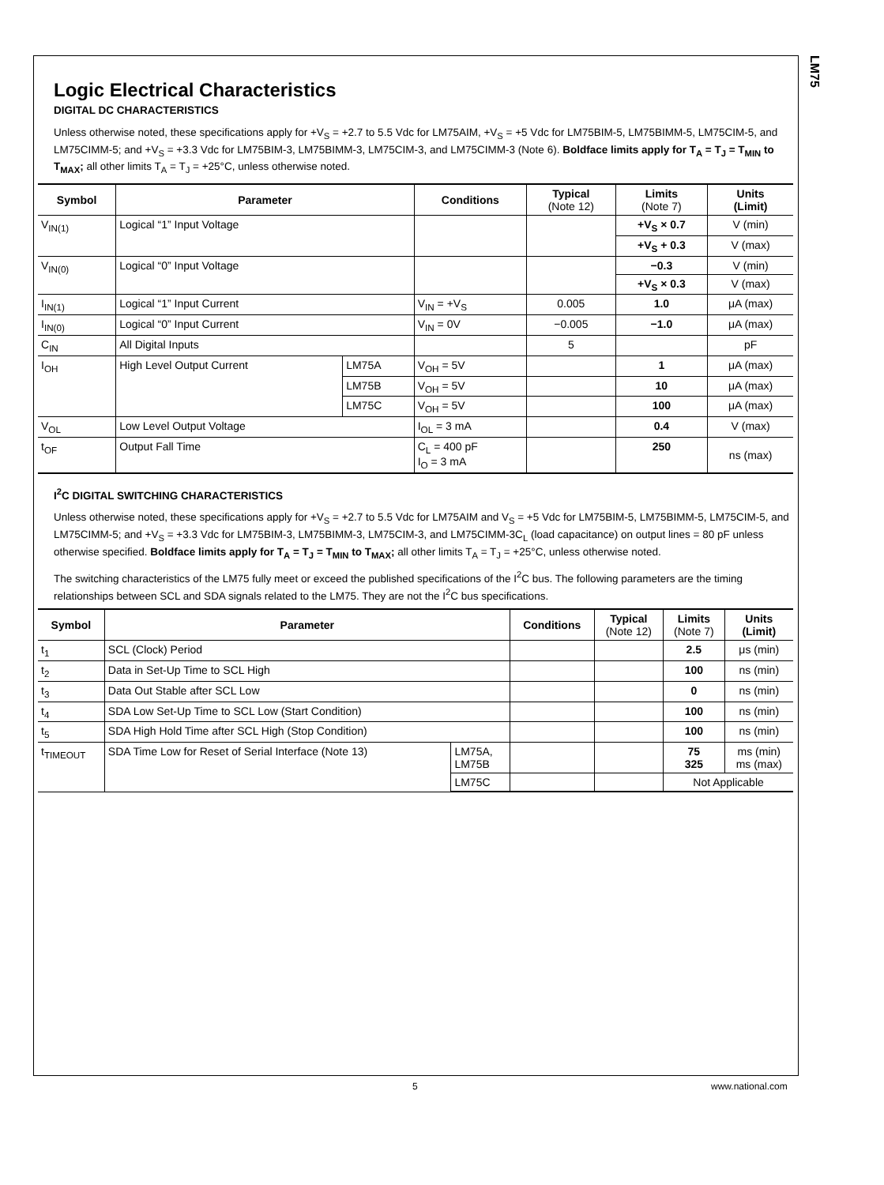LM75
Logic Electrical Characteristics
DIGITAL DC CHARACTERISTICS
Unless otherwise noted, these specifications apply for +V<sub>S</sub> = +2.7 to 5.5 Vdc for LM75AIM, +V<sub>S</sub> = +5 Vdc for LM75BIM-5, LM75BIMM-5, LM75CIM-5, and LM75CIMM-5; and +V<sub>S</sub> = +3.3 Vdc for LM75BIM-3, LM75BIMM-3, LM75CIM-3, and LM75CIMM-3 (Note 6). Boldface limits apply for T<sub>A</sub> = T<sub>J</sub> = T<sub>MIN</sub> to T<sub>MAX</sub>; all other limits T<sub>A</sub> = T<sub>J</sub> = +25°C, unless otherwise noted.
| Symbol | Parameter | | Conditions | Typical (Note 12) | Limits (Note 7) | Units (Limit) |
| --- | --- | --- | --- | --- | --- | --- |
| V<sub>IN(1)</sub> | Logical “1” Input Voltage | | | | +V<sub>S</sub> × 0.7 | V (min) |
| | | | | | +V<sub>S</sub> + 0.3 | V (max) |
| V<sub>IN(0)</sub> | Logical “0” Input Voltage | | | | −0.3 | V (min) |
| | | | | | +V<sub>S</sub> × 0.3 | V (max) |
| I<sub>IN(1)</sub> | Logical “1” Input Current | | V<sub>IN</sub> = +V<sub>S</sub> | 0.005 | 1.0 | μA (max) |
| I<sub>IN(0)</sub> | Logical “0” Input Current | | V<sub>IN</sub> = 0V | −0.005 | −1.0 | μA (max) |
| C<sub>IN</sub> | All Digital Inputs | | | 5 | | pF |
| I<sub>OH</sub> | High Level Output Current | LM75A | V<sub>OH</sub> = 5V | | 1 | μA (max) |
| | | LM75B | V<sub>OH</sub> = 5V | | 10 | μA (max) |
| | | LM75C | V<sub>OH</sub> = 5V | | 100 | μA (max) |
| V<sub>OL</sub> | Low Level Output Voltage | | I<sub>OL</sub> = 3 mA | | 0.4 | V (max) |
| t<sub>OF</sub> | Output Fall Time | | C<sub>L</sub> = 400 pF I<sub>O</sub> = 3 mA | | 250 | ns (max) |
I<sup>2</sup>C DIGITAL SWITCHING CHARACTERISTICS
Unless otherwise noted, these specifications apply for +V<sub>S</sub> = +2.7 to 5.5 Vdc for LM75AIM and V<sub>S</sub> = +5 Vdc for LM75BIM-5, LM75BIMM-5, LM75CIM-5, and LM75CIMM-5; and +V<sub>S</sub> = +3.3 Vdc for LM75BIM-3, LM75BIMM-3, LM75CIM-3, and LM75CIMM-3C<sub>L</sub> (load capacitance) on output lines = 80 pF unless otherwise specified. Boldface limits apply for T<sub>A</sub> = T<sub>J</sub> = T<sub>MIN</sub> to T<sub>MAX</sub>; all other limits T<sub>A</sub> = T<sub>J</sub> = +25°C, unless otherwise noted.
The switching characteristics of the LM75 fully meet or exceed the published specifications of the I<sup>2</sup>C bus. The following parameters are the timing relationships between SCL and SDA signals related to the LM75. They are not the I<sup>2</sup>C bus specifications.
| Symbol | Parameter | | Conditions | Typical (Note 12) | Limits (Note 7) | Units (Limit) |
| --- | --- | --- | --- | --- | --- | --- |
| t<sub>1</sub> | SCL (Clock) Period | | | | 2.5 | μs (min) |
| t<sub>2</sub> | Data in Set-Up Time to SCL High | | | | 100 | ns (min) |
| t<sub>3</sub> | Data Out Stable after SCL Low | | | | 0 | ns (min) |
| t<sub>4</sub> | SDA Low Set-Up Time to SCL Low (Start Condition) | | | | 100 | ns (min) |
| t<sub>5</sub> | SDA High Hold Time after SCL High (Stop Condition) | | | | 100 | ns (min) |
| t<sub>TIMEOUT</sub> | SDA Time Low for Reset of Serial Interface (Note 13) | LM75A, LM75B | | | 75 325 | ms (min) ms (max) |
| | | LM75C | | | Not Applicable | |
5 www.national.com